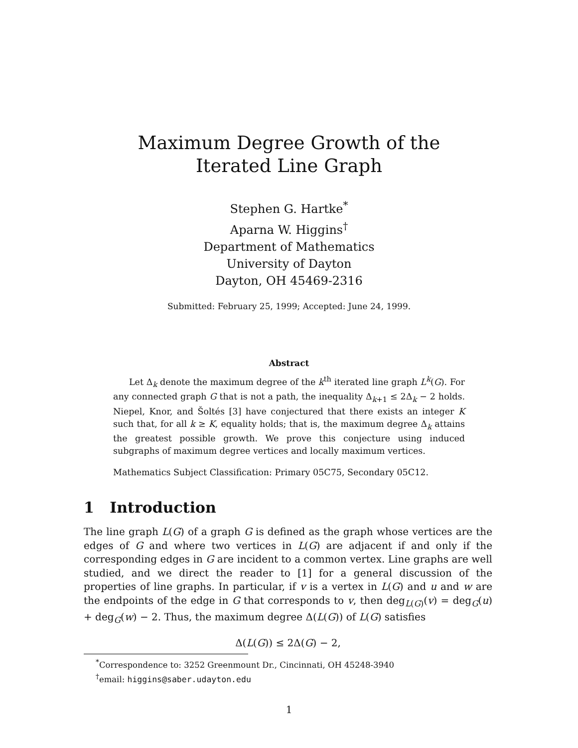Maximum Degree Growth of the
Iterated Line Graph
Stephen G. Hartke<sup>*</sup>
Aparna W. Higgins<sup>†</sup>
Department of Mathematics
University of Dayton
Dayton, OH 45469-2316
Submitted: February 25, 1999; Accepted: June 24, 1999.
Abstract
Let Δ<sub>k</sub> denote the maximum degree of the k<sup>th</sup> iterated line graph L<sup>k</sup>(G). For any connected graph G that is not a path, the inequality Δ<sub>k+1</sub> ≤ 2Δ<sub>k</sub> − 2 holds. Niepel, Knor, and Šoltés [3] have conjectured that there exists an integer K such that, for all k ≥ K, equality holds; that is, the maximum degree Δ<sub>k</sub> attains the greatest possible growth. We prove this conjecture using induced subgraphs of maximum degree vertices and locally maximum vertices.
Mathematics Subject Classification: Primary 05C75, Secondary 05C12.
1 Introduction
The line graph L(G) of a graph G is defined as the graph whose vertices are the edges of G and where two vertices in L(G) are adjacent if and only if the corresponding edges in G are incident to a common vertex. Line graphs are well studied, and we direct the reader to [1] for a general discussion of the properties of line graphs. In particular, if v is a vertex in L(G) and u and w are the endpoints of the edge in G that corresponds to v, then deg<sub>L(G)</sub>(v) = deg<sub>G</sub>(u) + deg<sub>G</sub>(w) − 2. Thus, the maximum degree Δ(L(G)) of L(G) satisfies
Δ(L(G)) ≤ 2Δ(G) − 2,
<sup>*</sup> Correspondence to: 3252 Greenmount Dr., Cincinnati, OH 45248-3940
<sup>†</sup> email: higgins@saber.udayton.edu
1